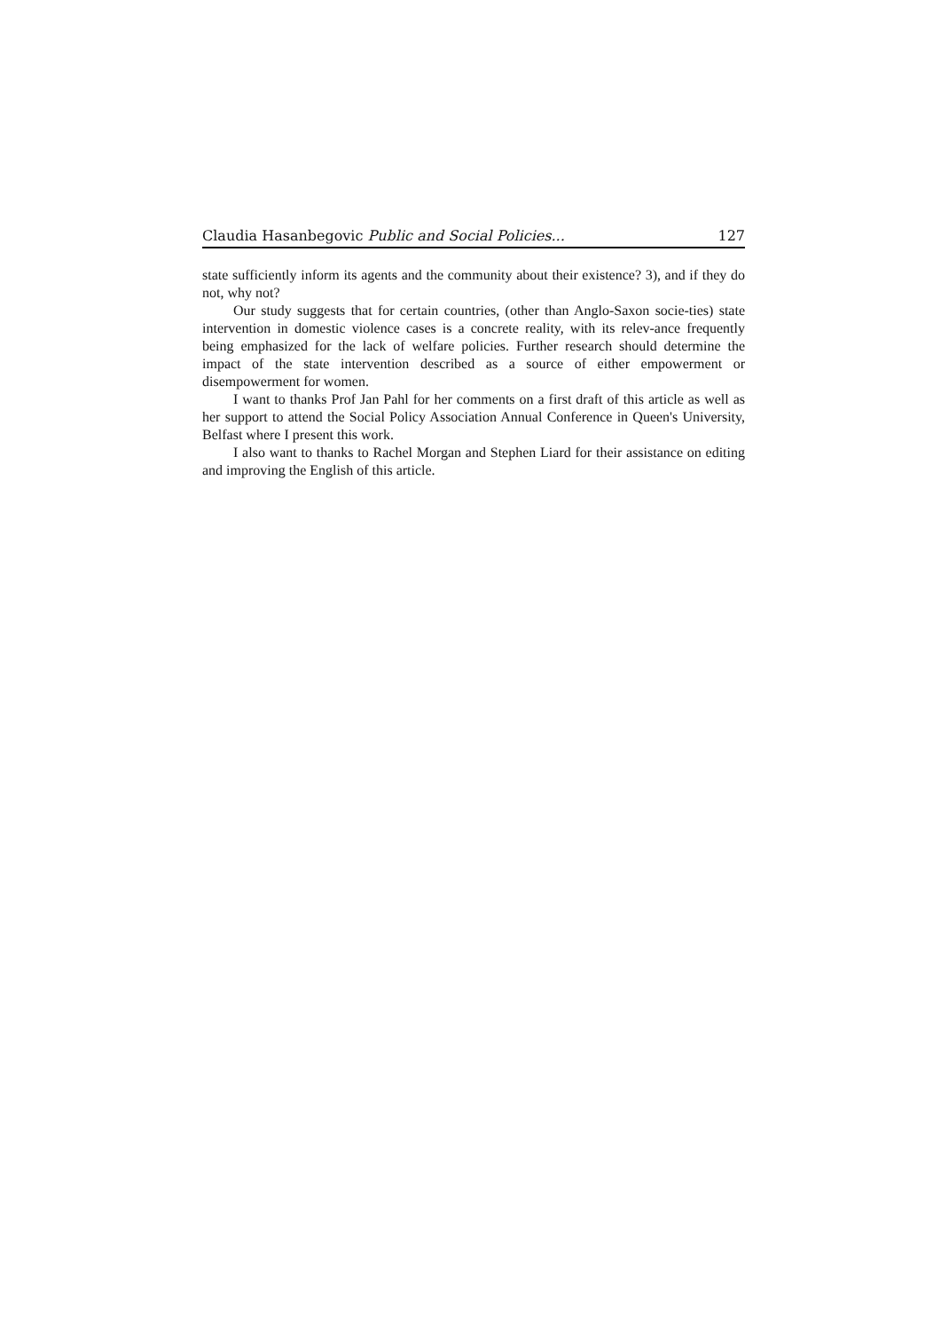Claudia Hasanbegovic Public and Social Policies... 127
state sufficiently inform its agents and the community about their existence? 3), and if they do not, why not?
Our study suggests that for certain countries, (other than Anglo-Saxon socie-ties) state intervention in domestic violence cases is a concrete reality, with its relev-ance frequently being emphasized for the lack of welfare policies. Further research should determine the impact of the state intervention described as a source of either empowerment or disempowerment for women.
I want to thanks Prof Jan Pahl for her comments on a first draft of this article as well as her support to attend the Social Policy Association Annual Conference in Queen's University, Belfast where I present this work.
I also want to thanks to Rachel Morgan and Stephen Liard for their assistance on editing and improving the English of this article.